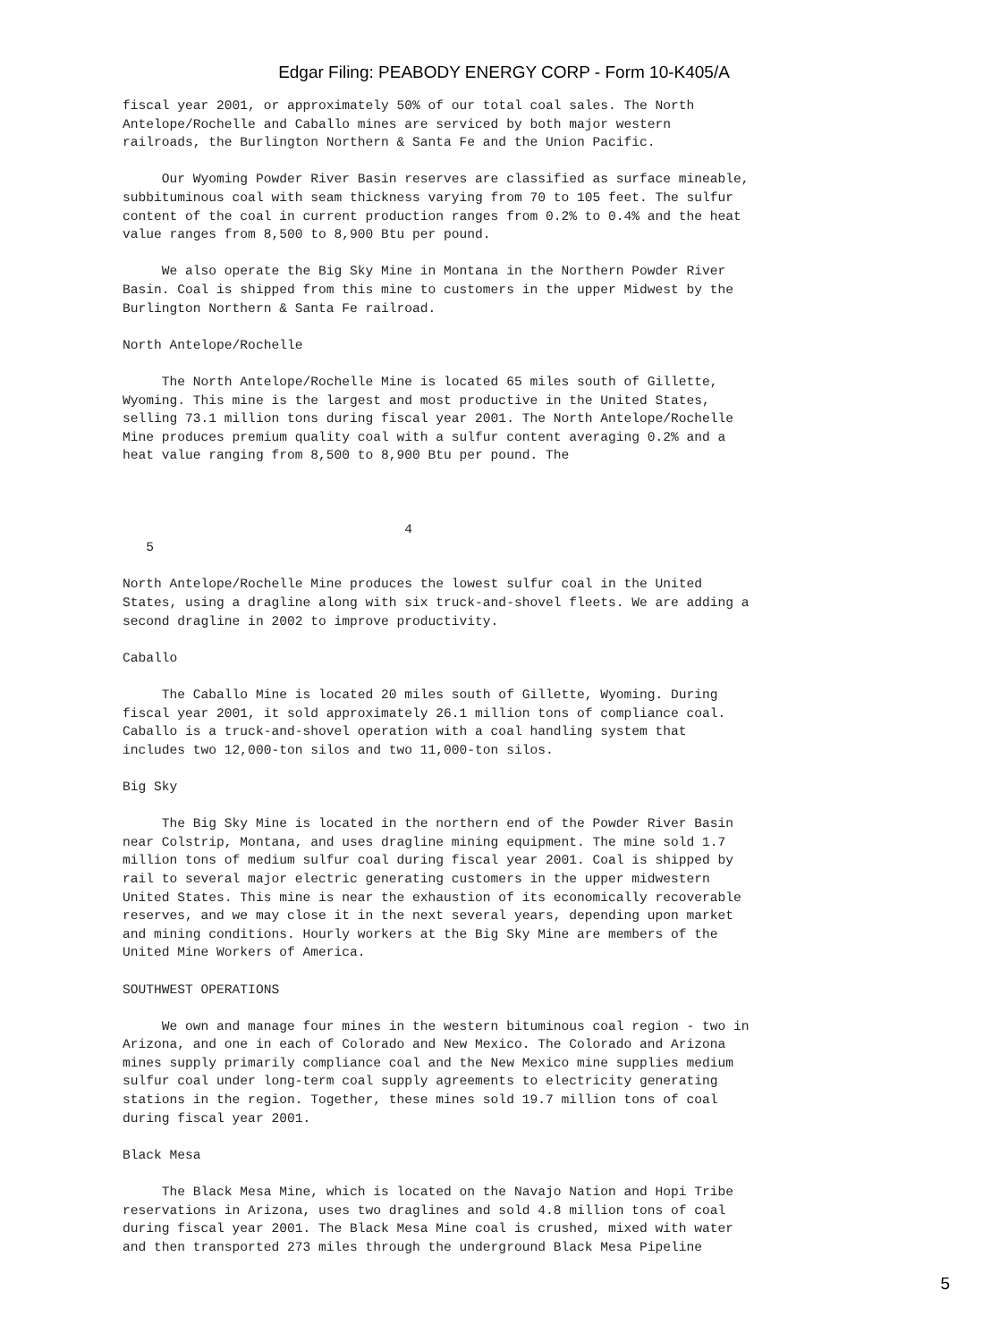Edgar Filing: PEABODY ENERGY CORP - Form 10-K405/A
fiscal year 2001, or approximately 50% of our total coal sales. The North
Antelope/Rochelle and Caballo mines are serviced by both major western
railroads, the Burlington Northern & Santa Fe and the Union Pacific.

     Our Wyoming Powder River Basin reserves are classified as surface mineable,
subbituminous coal with seam thickness varying from 70 to 105 feet. The sulfur
content of the coal in current production ranges from 0.2% to 0.4% and the heat
value ranges from 8,500 to 8,900 Btu per pound.

     We also operate the Big Sky Mine in Montana in the Northern Powder River
Basin. Coal is shipped from this mine to customers in the upper Midwest by the
Burlington Northern & Santa Fe railroad.

North Antelope/Rochelle

     The North Antelope/Rochelle Mine is located 65 miles south of Gillette,
Wyoming. This mine is the largest and most productive in the United States,
selling 73.1 million tons during fiscal year 2001. The North Antelope/Rochelle
Mine produces premium quality coal with a sulfur content averaging 0.2% and a
heat value ranging from 8,500 to 8,900 Btu per pound. The



                                    4
   5

North Antelope/Rochelle Mine produces the lowest sulfur coal in the United
States, using a dragline along with six truck-and-shovel fleets. We are adding a
second dragline in 2002 to improve productivity.

Caballo

     The Caballo Mine is located 20 miles south of Gillette, Wyoming. During
fiscal year 2001, it sold approximately 26.1 million tons of compliance coal.
Caballo is a truck-and-shovel operation with a coal handling system that
includes two 12,000-ton silos and two 11,000-ton silos.

Big Sky

     The Big Sky Mine is located in the northern end of the Powder River Basin
near Colstrip, Montana, and uses dragline mining equipment. The mine sold 1.7
million tons of medium sulfur coal during fiscal year 2001. Coal is shipped by
rail to several major electric generating customers in the upper midwestern
United States. This mine is near the exhaustion of its economically recoverable
reserves, and we may close it in the next several years, depending upon market
and mining conditions. Hourly workers at the Big Sky Mine are members of the
United Mine Workers of America.

SOUTHWEST OPERATIONS

     We own and manage four mines in the western bituminous coal region - two in
Arizona, and one in each of Colorado and New Mexico. The Colorado and Arizona
mines supply primarily compliance coal and the New Mexico mine supplies medium
sulfur coal under long-term coal supply agreements to electricity generating
stations in the region. Together, these mines sold 19.7 million tons of coal
during fiscal year 2001.

Black Mesa

     The Black Mesa Mine, which is located on the Navajo Nation and Hopi Tribe
reservations in Arizona, uses two draglines and sold 4.8 million tons of coal
during fiscal year 2001. The Black Mesa Mine coal is crushed, mixed with water
and then transported 273 miles through the underground Black Mesa Pipeline
5